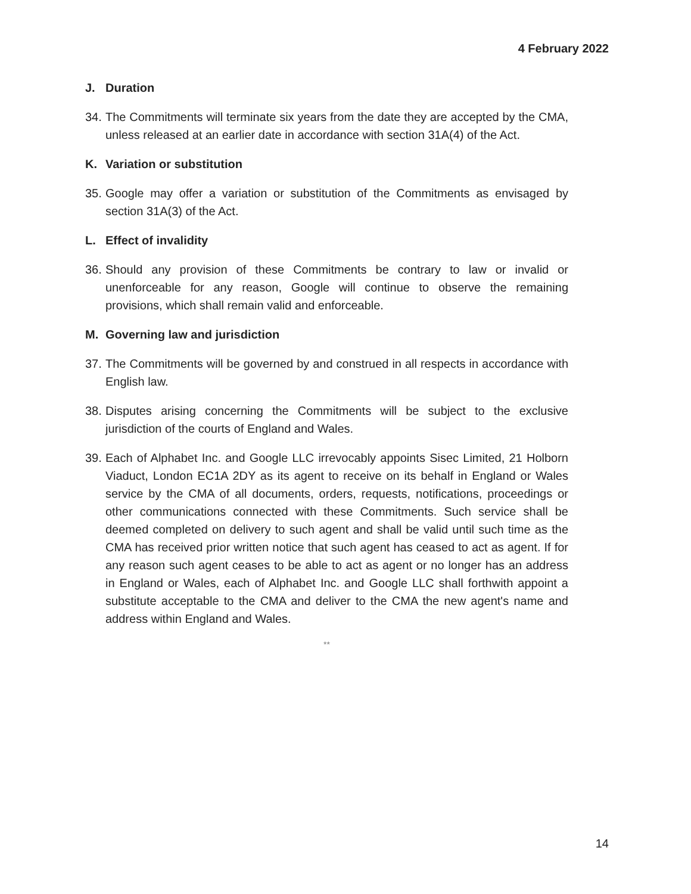4 February 2022
J. Duration
34. The Commitments will terminate six years from the date they are accepted by the CMA, unless released at an earlier date in accordance with section 31A(4) of the Act.
K. Variation or substitution
35. Google may offer a variation or substitution of the Commitments as envisaged by section 31A(3) of the Act.
L. Effect of invalidity
36. Should any provision of these Commitments be contrary to law or invalid or unenforceable for any reason, Google will continue to observe the remaining provisions, which shall remain valid and enforceable.
M. Governing law and jurisdiction
37. The Commitments will be governed by and construed in all respects in accordance with English law.
38. Disputes arising concerning the Commitments will be subject to the exclusive jurisdiction of the courts of England and Wales.
39. Each of Alphabet Inc. and Google LLC irrevocably appoints Sisec Limited, 21 Holborn Viaduct, London EC1A 2DY as its agent to receive on its behalf in England or Wales service by the CMA of all documents, orders, requests, notifications, proceedings or other communications connected with these Commitments. Such service shall be deemed completed on delivery to such agent and shall be valid until such time as the CMA has received prior written notice that such agent has ceased to act as agent. If for any reason such agent ceases to be able to act as agent or no longer has an address in England or Wales, each of Alphabet Inc. and Google LLC shall forthwith appoint a substitute acceptable to the CMA and deliver to the CMA the new agent's name and address within England and Wales.
**
14